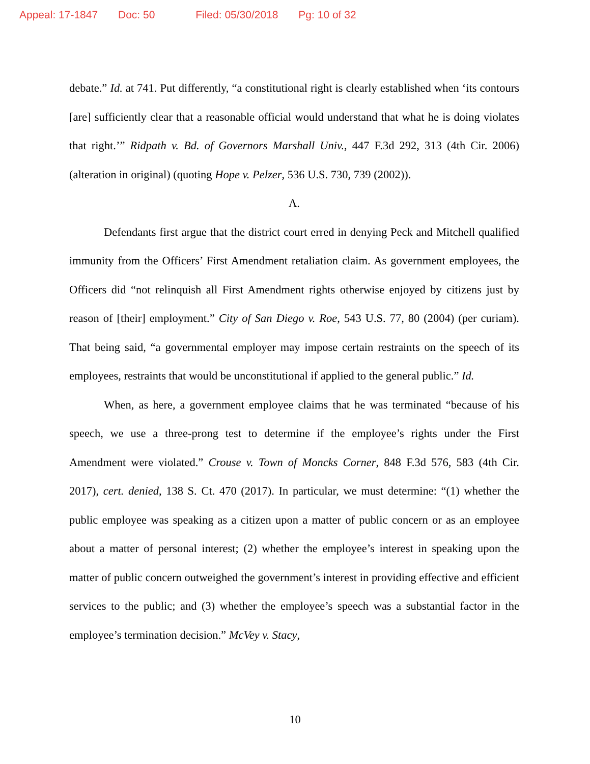Appeal: 17-1847 Doc: 50 Filed: 05/30/2018 Pg: 10 of 32
debate.” Id. at 741. Put differently, “a constitutional right is clearly established when ‘its contours [are] sufficiently clear that a reasonable official would understand that what he is doing violates that right.’” Ridpath v. Bd. of Governors Marshall Univ., 447 F.3d 292, 313 (4th Cir. 2006) (alteration in original) (quoting Hope v. Pelzer, 536 U.S. 730, 739 (2002)).
A.
Defendants first argue that the district court erred in denying Peck and Mitchell qualified immunity from the Officers’ First Amendment retaliation claim. As government employees, the Officers did “not relinquish all First Amendment rights otherwise enjoyed by citizens just by reason of [their] employment.” City of San Diego v. Roe, 543 U.S. 77, 80 (2004) (per curiam). That being said, “a governmental employer may impose certain restraints on the speech of its employees, restraints that would be unconstitutional if applied to the general public.” Id.
When, as here, a government employee claims that he was terminated “because of his speech, we use a three-prong test to determine if the employee’s rights under the First Amendment were violated.” Crouse v. Town of Moncks Corner, 848 F.3d 576, 583 (4th Cir. 2017), cert. denied, 138 S. Ct. 470 (2017). In particular, we must determine: “(1) whether the public employee was speaking as a citizen upon a matter of public concern or as an employee about a matter of personal interest; (2) whether the employee’s interest in speaking upon the matter of public concern outweighed the government’s interest in providing effective and efficient services to the public; and (3) whether the employee’s speech was a substantial factor in the employee’s termination decision.” McVey v. Stacy,
10